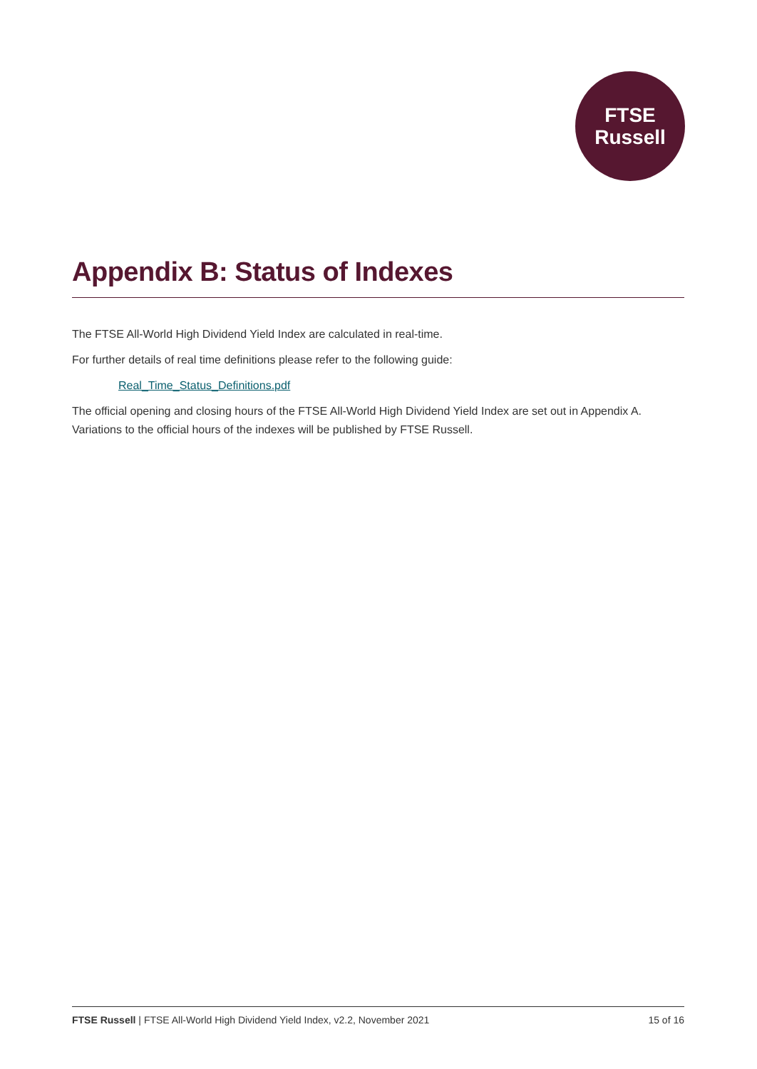FTSE
Russell
Appendix B: Status of Indexes
The FTSE All-World High Dividend Yield Index are calculated in real-time.
For further details of real time definitions please refer to the following guide:
Real_Time_Status_Definitions.pdf
The official opening and closing hours of the FTSE All-World High Dividend Yield Index are set out in Appendix A. Variations to the official hours of the indexes will be published by FTSE Russell.
FTSE Russell | FTSE All-World High Dividend Yield Index, v2.2, November 2021 15 of 16